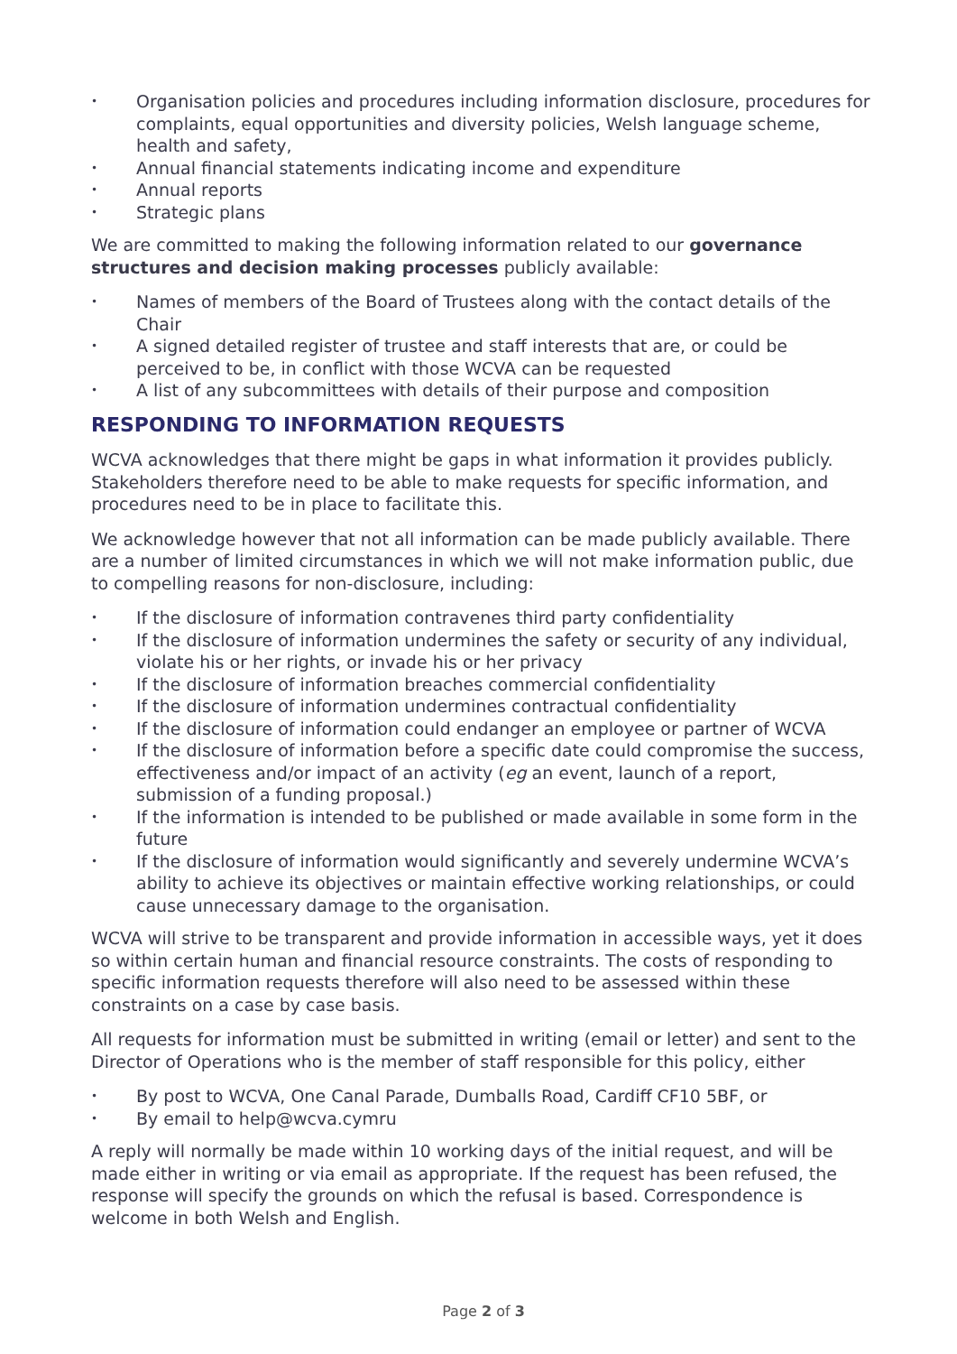• Organisation policies and procedures including information disclosure, procedures for complaints, equal opportunities and diversity policies, Welsh language scheme, health and safety,
• Annual financial statements indicating income and expenditure
• Annual reports
• Strategic plans
We are committed to making the following information related to our governance structures and decision making processes publicly available:
• Names of members of the Board of Trustees along with the contact details of the Chair
• A signed detailed register of trustee and staff interests that are, or could be perceived to be, in conflict with those WCVA can be requested
• A list of any subcommittees with details of their purpose and composition
RESPONDING TO INFORMATION REQUESTS
WCVA acknowledges that there might be gaps in what information it provides publicly. Stakeholders therefore need to be able to make requests for specific information, and procedures need to be in place to facilitate this.
We acknowledge however that not all information can be made publicly available. There are a number of limited circumstances in which we will not make information public, due to compelling reasons for non-disclosure, including:
• If the disclosure of information contravenes third party confidentiality
• If the disclosure of information undermines the safety or security of any individual, violate his or her rights, or invade his or her privacy
• If the disclosure of information breaches commercial confidentiality
• If the disclosure of information undermines contractual confidentiality
• If the disclosure of information could endanger an employee or partner of WCVA
• If the disclosure of information before a specific date could compromise the success, effectiveness and/or impact of an activity (eg an event, launch of a report, submission of a funding proposal.)
• If the information is intended to be published or made available in some form in the future
• If the disclosure of information would significantly and severely undermine WCVA’s ability to achieve its objectives or maintain effective working relationships, or could cause unnecessary damage to the organisation.
WCVA will strive to be transparent and provide information in accessible ways, yet it does so within certain human and financial resource constraints. The costs of responding to specific information requests therefore will also need to be assessed within these constraints on a case by case basis.
All requests for information must be submitted in writing (email or letter) and sent to the Director of Operations who is the member of staff responsible for this policy, either
• By post to WCVA, One Canal Parade, Dumballs Road, Cardiff CF10 5BF, or
• By email to help@wcva.cymru
A reply will normally be made within 10 working days of the initial request, and will be made either in writing or via email as appropriate. If the request has been refused, the response will specify the grounds on which the refusal is based. Correspondence is welcome in both Welsh and English.
Page 2 of 3